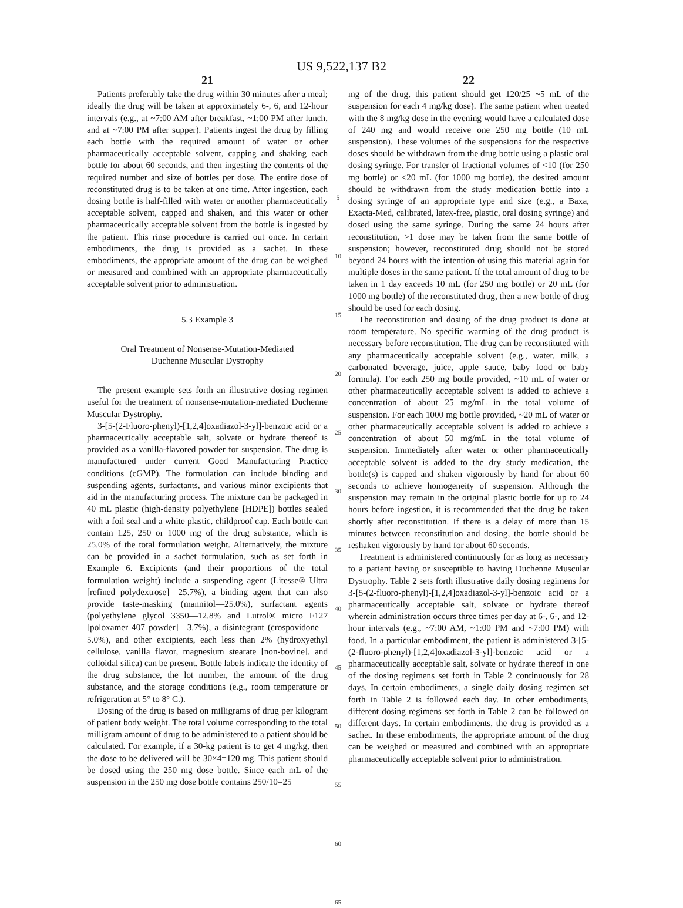US 9,522,137 B2
21
Patients preferably take the drug within 30 minutes after a meal; ideally the drug will be taken at approximately 6-, 6, and 12-hour intervals (e.g., at ~7:00 AM after breakfast, ~1:00 PM after lunch, and at ~7:00 PM after supper). Patients ingest the drug by filling each bottle with the required amount of water or other pharmaceutically acceptable solvent, capping and shaking each bottle for about 60 seconds, and then ingesting the contents of the required number and size of bottles per dose. The entire dose of reconstituted drug is to be taken at one time. After ingestion, each dosing bottle is half-filled with water or another pharmaceutically acceptable solvent, capped and shaken, and this water or other pharmaceutically acceptable solvent from the bottle is ingested by the patient. This rinse procedure is carried out once. In certain embodiments, the drug is provided as a sachet. In these embodiments, the appropriate amount of the drug can be weighed or measured and combined with an appropriate pharmaceutically acceptable solvent prior to administration.
5.3 Example 3
Oral Treatment of Nonsense-Mutation-Mediated
Duchenne Muscular Dystrophy
The present example sets forth an illustrative dosing regimen useful for the treatment of nonsense-mutation-mediated Duchenne Muscular Dystrophy.
3-[5-(2-Fluoro-phenyl)-[1,2,4]oxadiazol-3-yl]-benzoic acid or a pharmaceutically acceptable salt, solvate or hydrate thereof is provided as a vanilla-flavored powder for suspension. The drug is manufactured under current Good Manufacturing Practice conditions (cGMP). The formulation can include binding and suspending agents, surfactants, and various minor excipients that aid in the manufacturing process. The mixture can be packaged in 40 mL plastic (high-density polyethylene [HDPE]) bottles sealed with a foil seal and a white plastic, childproof cap. Each bottle can contain 125, 250 or 1000 mg of the drug substance, which is 25.0% of the total formulation weight. Alternatively, the mixture can be provided in a sachet formulation, such as set forth in Example 6. Excipients (and their proportions of the total formulation weight) include a suspending agent (Litesse® Ultra [refined polydextrose]—25.7%), a binding agent that can also provide taste-masking (mannitol—25.0%), surfactant agents (polyethylene glycol 3350—12.8% and Lutrol® micro F127 [poloxamer 407 powder]—3.7%), a disintegrant (crospovidone—5.0%), and other excipients, each less than 2% (hydroxyethyl cellulose, vanilla flavor, magnesium stearate [non-bovine], and colloidal silica) can be present. Bottle labels indicate the identity of the drug substance, the lot number, the amount of the drug substance, and the storage conditions (e.g., room temperature or refrigeration at 5° to 8° C.).
Dosing of the drug is based on milligrams of drug per kilogram of patient body weight. The total volume corresponding to the total milligram amount of drug to be administered to a patient should be calculated. For example, if a 30-kg patient is to get 4 mg/kg, then the dose to be delivered will be 30×4=120 mg. This patient should be dosed using the 250 mg dose bottle. Since each mL of the suspension in the 250 mg dose bottle contains 250/10=25
5
10
15
20
25
30
35
40
45
50
55
60
65
22
mg of the drug, this patient should get 120/25=~5 mL of the suspension for each 4 mg/kg dose). The same patient when treated with the 8 mg/kg dose in the evening would have a calculated dose of 240 mg and would receive one 250 mg bottle (10 mL suspension). These volumes of the suspensions for the respective doses should be withdrawn from the drug bottle using a plastic oral dosing syringe. For transfer of fractional volumes of <10 (for 250 mg bottle) or <20 mL (for 1000 mg bottle), the desired amount should be withdrawn from the study medication bottle into a dosing syringe of an appropriate type and size (e.g., a Baxa, Exacta-Med, calibrated, latex-free, plastic, oral dosing syringe) and dosed using the same syringe. During the same 24 hours after reconstitution, >1 dose may be taken from the same bottle of suspension; however, reconstituted drug should not be stored beyond 24 hours with the intention of using this material again for multiple doses in the same patient. If the total amount of drug to be taken in 1 day exceeds 10 mL (for 250 mg bottle) or 20 mL (for 1000 mg bottle) of the reconstituted drug, then a new bottle of drug should be used for each dosing.
The reconstitution and dosing of the drug product is done at room temperature. No specific warming of the drug product is necessary before reconstitution. The drug can be reconstituted with any pharmaceutically acceptable solvent (e.g., water, milk, a carbonated beverage, juice, apple sauce, baby food or baby formula). For each 250 mg bottle provided, ~10 mL of water or other pharmaceutically acceptable solvent is added to achieve a concentration of about 25 mg/mL in the total volume of suspension. For each 1000 mg bottle provided, ~20 mL of water or other pharmaceutically acceptable solvent is added to achieve a concentration of about 50 mg/mL in the total volume of suspension. Immediately after water or other pharmaceutically acceptable solvent is added to the dry study medication, the bottle(s) is capped and shaken vigorously by hand for about 60 seconds to achieve homogeneity of suspension. Although the suspension may remain in the original plastic bottle for up to 24 hours before ingestion, it is recommended that the drug be taken shortly after reconstitution. If there is a delay of more than 15 minutes between reconstitution and dosing, the bottle should be reshaken vigorously by hand for about 60 seconds.
Treatment is administered continuously for as long as necessary to a patient having or susceptible to having Duchenne Muscular Dystrophy. Table 2 sets forth illustrative daily dosing regimens for 3-[5-(2-fluoro-phenyl)-[1,2,4]oxadiazol-3-yl]-benzoic acid or a pharmaceutically acceptable salt, solvate or hydrate thereof wherein administration occurs three times per day at 6-, 6-, and 12-hour intervals (e.g., ~7:00 AM, ~1:00 PM and ~7:00 PM) with food. In a particular embodiment, the patient is administered 3-[5-(2-fluoro-phenyl)-[1,2,4]oxadiazol-3-yl]-benzoic acid or a pharmaceutically acceptable salt, solvate or hydrate thereof in one of the dosing regimens set forth in Table 2 continuously for 28 days. In certain embodiments, a single daily dosing regimen set forth in Table 2 is followed each day. In other embodiments, different dosing regimens set forth in Table 2 can be followed on different days. In certain embodiments, the drug is provided as a sachet. In these embodiments, the appropriate amount of the drug can be weighed or measured and combined with an appropriate pharmaceutically acceptable solvent prior to administration.